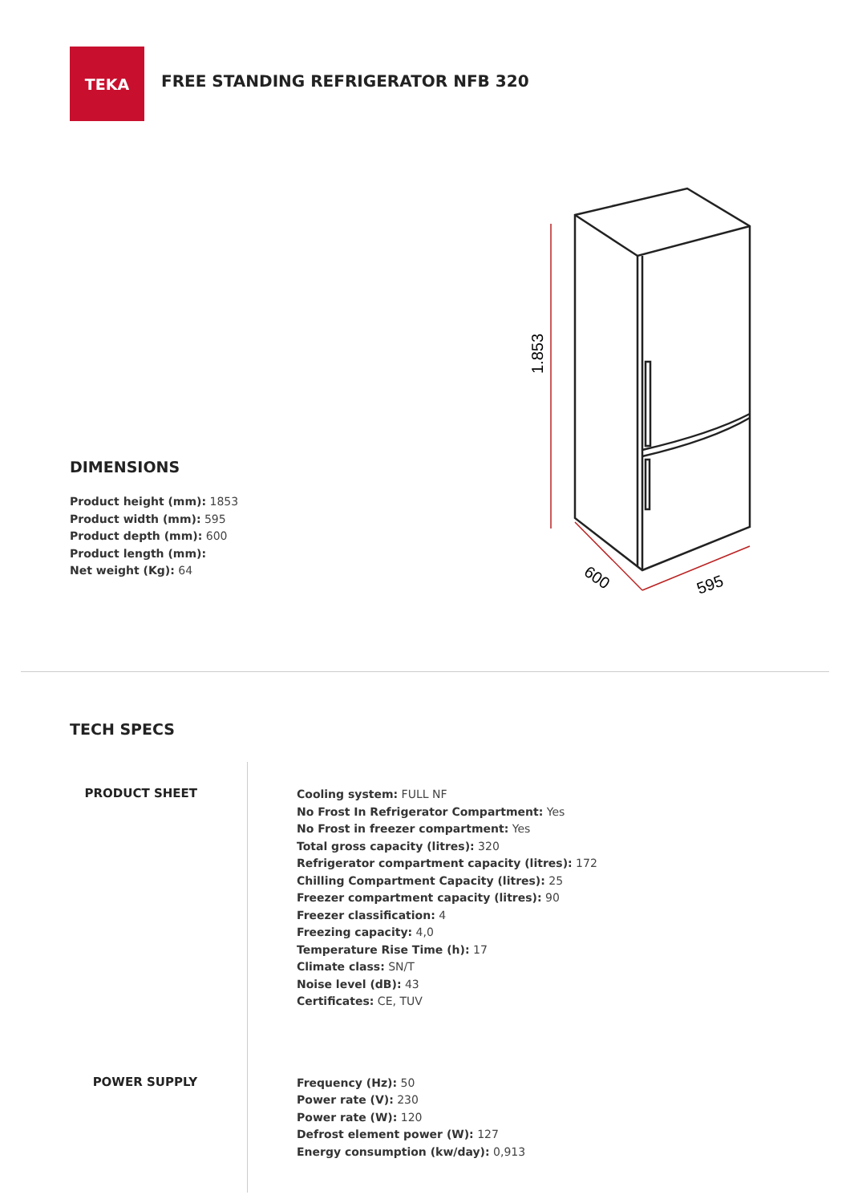TEKA
FREE STANDING REFRIGERATOR NFB 320
DIMENSIONS
Product height (mm): 1853
Product width (mm): 595
Product depth (mm): 600
Product length (mm):
Net weight (Kg): 64
1.853
600
595
TECH SPECS
PRODUCT SHEET
Cooling system: FULL NF
No Frost In Refrigerator Compartment: Yes
No Frost in freezer compartment: Yes
Total gross capacity (litres): 320
Refrigerator compartment capacity (litres): 172
Chilling Compartment Capacity (litres): 25
Freezer compartment capacity (litres): 90
Freezer classification: 4
Freezing capacity: 4,0
Temperature Rise Time (h): 17
Climate class: SN/T
Noise level (dB): 43
Certificates: CE, TUV
POWER SUPPLY
Frequency (Hz): 50
Power rate (V): 230
Power rate (W): 120
Defrost element power (W): 127
Energy consumption (kw/day): 0,913